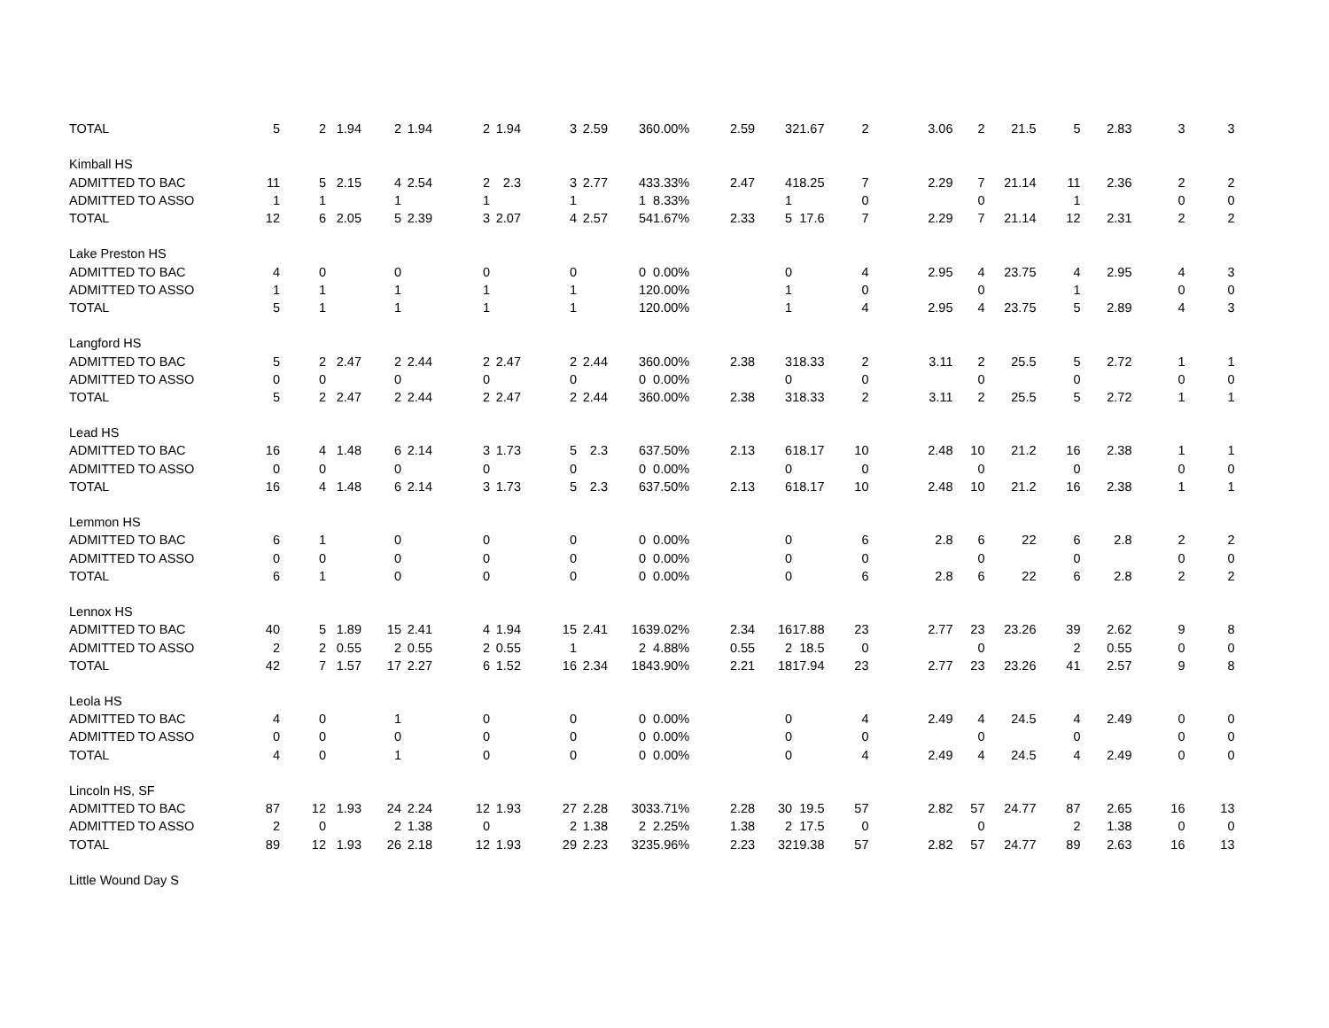| TOTAL | 5 | 2 | 1.94 | 2 | 1.94 | 2 | 1.94 | 3 | 2.59 | 3 | 60.00% | 2.59 | 3 | 21.67 | 2 | 3.06 | 2 | 21.5 | 5 | 2.83 | 3 | 3 |
| Kimball HS | | | | | | | | | | | | | | | | | | | | | | |
| ADMITTED TO BAC | 11 | 5 | 2.15 | 4 | 2.54 | 2 | 2.3 | 3 | 2.77 | 4 | 33.33% | 2.47 | 4 | 18.25 | 7 | 2.29 | 7 | 21.14 | 11 | 2.36 | 2 | 2 |
| ADMITTED TO ASSO | 1 | 1 | | 1 | | 1 | | 1 | | 1 | 8.33% | | 1 | | 0 | | 0 | | 1 | | 0 | 0 |
| TOTAL | 12 | 6 | 2.05 | 5 | 2.39 | 3 | 2.07 | 4 | 2.57 | 5 | 41.67% | 2.33 | 5 | 17.6 | 7 | 2.29 | 7 | 21.14 | 12 | 2.31 | 2 | 2 |
| Lake Preston HS | | | | | | | | | | | | | | | | | | | | | | |
| ADMITTED TO BAC | 4 | 0 | | 0 | | 0 | | 0 | | 0 | 0.00% | | 0 | | 4 | 2.95 | 4 | 23.75 | 4 | 2.95 | 4 | 3 |
| ADMITTED TO ASSO | 1 | 1 | | 1 | | 1 | | 1 | | 1 | 20.00% | | 1 | | 0 | | 0 | | 1 | | 0 | 0 |
| TOTAL | 5 | 1 | | 1 | | 1 | | 1 | | 1 | 20.00% | | 1 | | 4 | 2.95 | 4 | 23.75 | 5 | 2.89 | 4 | 3 |
| Langford HS | | | | | | | | | | | | | | | | | | | | | | |
| ADMITTED TO BAC | 5 | 2 | 2.47 | 2 | 2.44 | 2 | 2.47 | 2 | 2.44 | 3 | 60.00% | 2.38 | 3 | 18.33 | 2 | 3.11 | 2 | 25.5 | 5 | 2.72 | 1 | 1 |
| ADMITTED TO ASSO | 0 | 0 | | 0 | | 0 | | 0 | | 0 | 0.00% | | 0 | | 0 | | 0 | | 0 | | 0 | 0 |
| TOTAL | 5 | 2 | 2.47 | 2 | 2.44 | 2 | 2.47 | 2 | 2.44 | 3 | 60.00% | 2.38 | 3 | 18.33 | 2 | 3.11 | 2 | 25.5 | 5 | 2.72 | 1 | 1 |
| Lead HS | | | | | | | | | | | | | | | | | | | | | | |
| ADMITTED TO BAC | 16 | 4 | 1.48 | 6 | 2.14 | 3 | 1.73 | 5 | 2.3 | 6 | 37.50% | 2.13 | 6 | 18.17 | 10 | 2.48 | 10 | 21.2 | 16 | 2.38 | 1 | 1 |
| ADMITTED TO ASSO | 0 | 0 | | 0 | | 0 | | 0 | | 0 | 0.00% | | 0 | | 0 | | 0 | | 0 | | 0 | 0 |
| TOTAL | 16 | 4 | 1.48 | 6 | 2.14 | 3 | 1.73 | 5 | 2.3 | 6 | 37.50% | 2.13 | 6 | 18.17 | 10 | 2.48 | 10 | 21.2 | 16 | 2.38 | 1 | 1 |
| Lemmon HS | | | | | | | | | | | | | | | | | | | | | | |
| ADMITTED TO BAC | 6 | 1 | | 0 | | 0 | | 0 | | 0 | 0.00% | | 0 | | 6 | 2.8 | 6 | 22 | 6 | 2.8 | 2 | 2 |
| ADMITTED TO ASSO | 0 | 0 | | 0 | | 0 | | 0 | | 0 | 0.00% | | 0 | | 0 | | 0 | | 0 | | 0 | 0 |
| TOTAL | 6 | 1 | | 0 | | 0 | | 0 | | 0 | 0.00% | | 0 | | 6 | 2.8 | 6 | 22 | 6 | 2.8 | 2 | 2 |
| Lennox HS | | | | | | | | | | | | | | | | | | | | | | |
| ADMITTED TO BAC | 40 | 5 | 1.89 | 15 | 2.41 | 4 | 1.94 | 15 | 2.41 | 16 | 39.02% | 2.34 | 16 | 17.88 | 23 | 2.77 | 23 | 23.26 | 39 | 2.62 | 9 | 8 |
| ADMITTED TO ASSO | 2 | 2 | 0.55 | 2 | 0.55 | 2 | 0.55 | 1 | | 2 | 4.88% | 0.55 | 2 | 18.5 | 0 | | 0 | | 2 | 0.55 | 0 | 0 |
| TOTAL | 42 | 7 | 1.57 | 17 | 2.27 | 6 | 1.52 | 16 | 2.34 | 18 | 43.90% | 2.21 | 18 | 17.94 | 23 | 2.77 | 23 | 23.26 | 41 | 2.57 | 9 | 8 |
| Leola HS | | | | | | | | | | | | | | | | | | | | | | |
| ADMITTED TO BAC | 4 | 0 | | 1 | | 0 | | 0 | | 0 | 0.00% | | 0 | | 4 | 2.49 | 4 | 24.5 | 4 | 2.49 | 0 | 0 |
| ADMITTED TO ASSO | 0 | 0 | | 0 | | 0 | | 0 | | 0 | 0.00% | | 0 | | 0 | | 0 | | 0 | | 0 | 0 |
| TOTAL | 4 | 0 | | 1 | | 0 | | 0 | | 0 | 0.00% | | 0 | | 4 | 2.49 | 4 | 24.5 | 4 | 2.49 | 0 | 0 |
| Lincoln HS, SF | | | | | | | | | | | | | | | | | | | | | | |
| ADMITTED TO BAC | 87 | 12 | 1.93 | 24 | 2.24 | 12 | 1.93 | 27 | 2.28 | 30 | 33.71% | 2.28 | 30 | 19.5 | 57 | 2.82 | 57 | 24.77 | 87 | 2.65 | 16 | 13 |
| ADMITTED TO ASSO | 2 | 0 | | 2 | 1.38 | 0 | | 2 | 1.38 | 2 | 2.25% | 1.38 | 2 | 17.5 | 0 | | 0 | | 2 | 1.38 | 0 | 0 |
| TOTAL | 89 | 12 | 1.93 | 26 | 2.18 | 12 | 1.93 | 29 | 2.23 | 32 | 35.96% | 2.23 | 32 | 19.38 | 57 | 2.82 | 57 | 24.77 | 89 | 2.63 | 16 | 13 |
| Little Wound Day S | | | | | | | | | | | | | | | | | | | | | | |